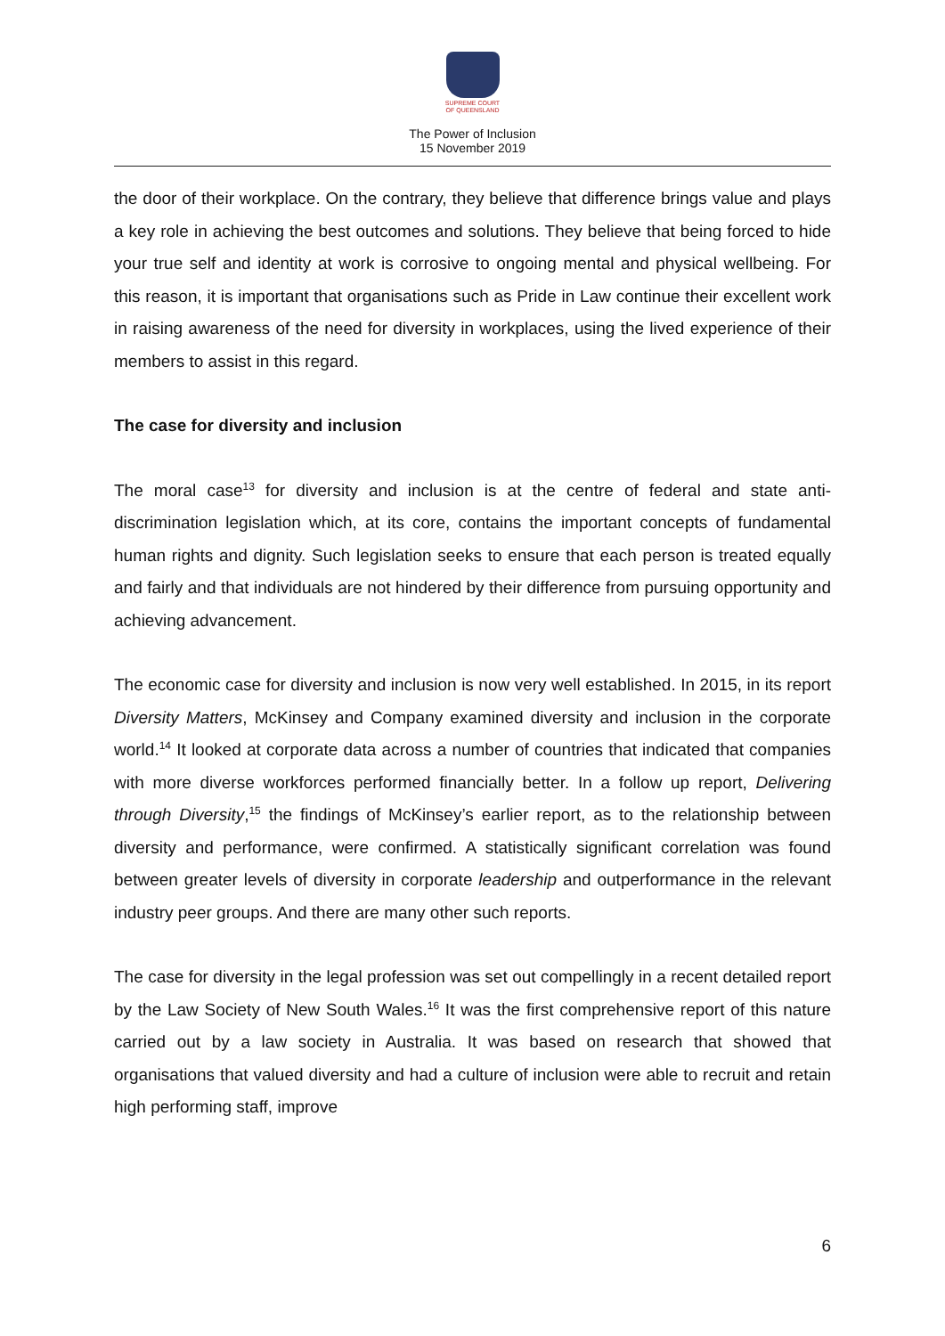SUPREME COURT
OF QUEENSLAND
The Power of Inclusion
15 November 2019
the door of their workplace. On the contrary, they believe that difference brings value and plays a key role in achieving the best outcomes and solutions. They believe that being forced to hide your true self and identity at work is corrosive to ongoing mental and physical wellbeing. For this reason, it is important that organisations such as Pride in Law continue their excellent work in raising awareness of the need for diversity in workplaces, using the lived experience of their members to assist in this regard.
The case for diversity and inclusion
The moral case<sup>13</sup> for diversity and inclusion is at the centre of federal and state anti-discrimination legislation which, at its core, contains the important concepts of fundamental human rights and dignity. Such legislation seeks to ensure that each person is treated equally and fairly and that individuals are not hindered by their difference from pursuing opportunity and achieving advancement.
The economic case for diversity and inclusion is now very well established. In 2015, in its report Diversity Matters, McKinsey and Company examined diversity and inclusion in the corporate world.<sup>14</sup> It looked at corporate data across a number of countries that indicated that companies with more diverse workforces performed financially better. In a follow up report, Delivering through Diversity,<sup>15</sup> the findings of McKinsey’s earlier report, as to the relationship between diversity and performance, were confirmed. A statistically significant correlation was found between greater levels of diversity in corporate leadership and outperformance in the relevant industry peer groups. And there are many other such reports.
The case for diversity in the legal profession was set out compellingly in a recent detailed report by the Law Society of New South Wales.<sup>16</sup> It was the first comprehensive report of this nature carried out by a law society in Australia. It was based on research that showed that organisations that valued diversity and had a culture of inclusion were able to recruit and retain high performing staff, improve
6